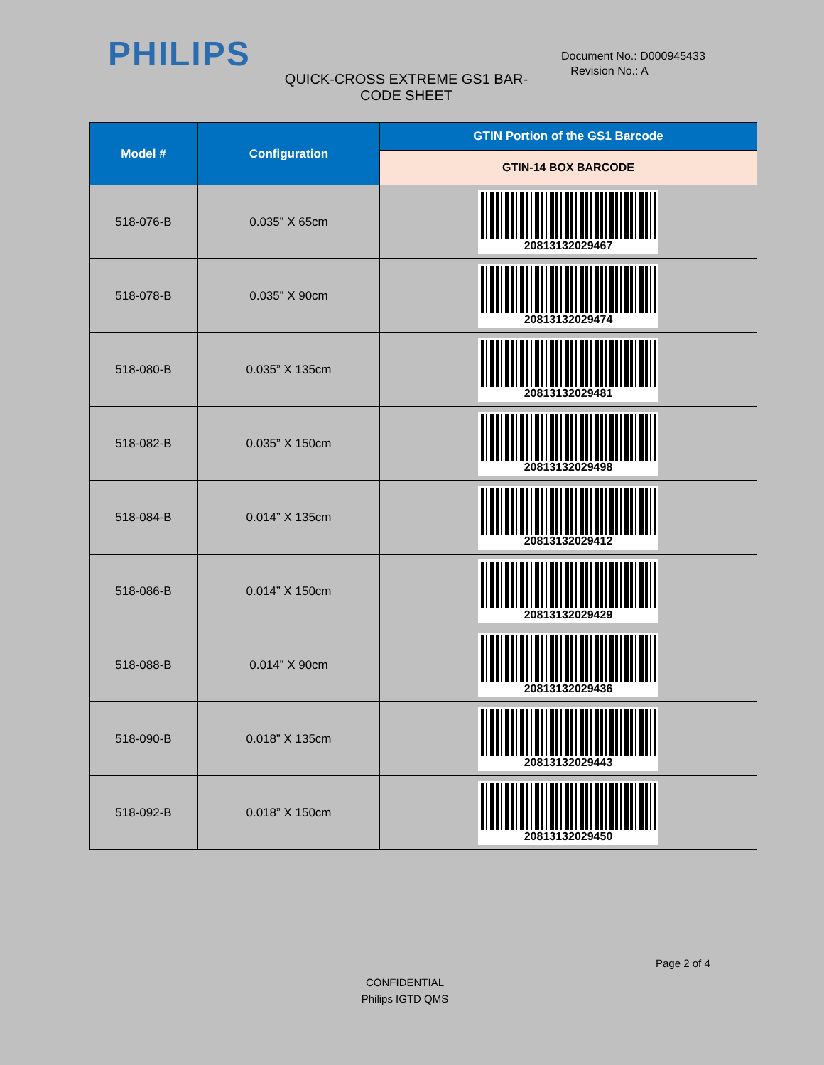PHILIPS
QUICK-CROSS EXTREME GS1 BAR-CODE SHEET
Document No.: D000945433
Revision No.: A
| Model # | Configuration | GTIN Portion of the GS1 Barcode |
| --- | --- | --- |
| | | GTIN-14 BOX BARCODE |
| 518-076-B | 0.035” X 65cm | 20813132029467 |
| 518-078-B | 0.035” X 90cm | 20813132029474 |
| 518-080-B | 0.035” X 135cm | 20813132029481 |
| 518-082-B | 0.035” X 150cm | 20813132029498 |
| 518-084-B | 0.014” X 135cm | 20813132029412 |
| 518-086-B | 0.014” X 150cm | 20813132029429 |
| 518-088-B | 0.014” X 90cm | 20813132029436 |
| 518-090-B | 0.018” X 135cm | 20813132029443 |
| 518-092-B | 0.018” X 150cm | 20813132029450 |
Page 2 of 4
CONFIDENTIAL
Philips IGTD QMS